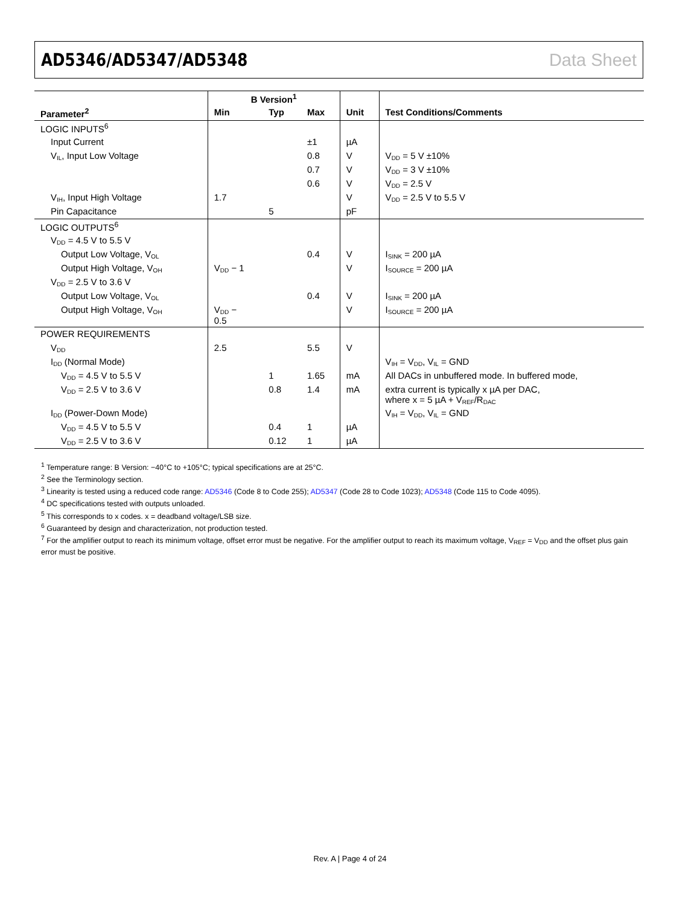AD5346/AD5347/AD5348 Data Sheet
| | B Version<sup>1</sup> | | | | |
| --- | --- | --- | --- | --- | --- |
| Parameter<sup>2</sup> | Min | Typ | Max | Unit | Test Conditions/Comments |
| LOGIC INPUTS<sup>6</sup> | | | | | |
| Input Current | | | ±1 | µA | |
| V<sub>IL</sub>, Input Low Voltage | | | 0.8 | V | V<sub>DD</sub> = 5 V ±10% |
| | | | 0.7 | V | V<sub>DD</sub> = 3 V ±10% |
| | | | 0.6 | V | V<sub>DD</sub> = 2.5 V |
| V<sub>IH</sub>, Input High Voltage | 1.7 | | | V | V<sub>DD</sub> = 2.5 V to 5.5 V |
| Pin Capacitance | | 5 | | pF | |
| LOGIC OUTPUTS<sup>6</sup> | | | | | |
| V<sub>DD</sub> = 4.5 V to 5.5 V | | | | | |
| Output Low Voltage, V<sub>OL</sub> | | | 0.4 | V | I<sub>SINK</sub> = 200 µA |
| Output High Voltage, V<sub>OH</sub> | V<sub>DD</sub> − 1 | | | V | I<sub>SOURCE</sub> = 200 µA |
| V<sub>DD</sub> = 2.5 V to 3.6 V | | | | | |
| Output Low Voltage, V<sub>OL</sub> | | | 0.4 | V | I<sub>SINK</sub> = 200 µA |
| Output High Voltage, V<sub>OH</sub> | V<sub>DD</sub> − 0.5 | | | V | I<sub>SOURCE</sub> = 200 µA |
| POWER REQUIREMENTS | | | | | |
| V<sub>DD</sub> | 2.5 | | 5.5 | V | |
| I<sub>DD</sub> (Normal Mode) | | | | | V<sub>IH</sub> = V<sub>DD</sub>, V<sub>IL</sub> = GND |
| V<sub>DD</sub> = 4.5 V to 5.5 V | | 1 | 1.65 | mA | All DACs in unbuffered mode. In buffered mode, |
| V<sub>DD</sub> = 2.5 V to 3.6 V | | 0.8 | 1.4 | mA | extra current is typically x µA per DAC, where x = 5 µA + V<sub>REF</sub>/R<sub>DAC</sub> |
| I<sub>DD</sub> (Power-Down Mode) | | | | | V<sub>IH</sub> = V<sub>DD</sub>, V<sub>IL</sub> = GND |
| V<sub>DD</sub> = 4.5 V to 5.5 V | | 0.4 | 1 | µA | |
| V<sub>DD</sub> = 2.5 V to 3.6 V | | 0.12 | 1 | µA | |
<sup>1</sup> Temperature range: B Version: −40°C to +105°C; typical specifications are at 25°C.
<sup>2</sup> See the Terminology section.
<sup>3</sup> Linearity is tested using a reduced code range: AD5346 (Code 8 to Code 255); AD5347 (Code 28 to Code 1023); AD5348 (Code 115 to Code 4095).
<sup>4</sup> DC specifications tested with outputs unloaded.
<sup>5</sup> This corresponds to x codes. x = deadband voltage/LSB size.
<sup>6</sup> Guaranteed by design and characterization, not production tested.
<sup>7</sup> For the amplifier output to reach its minimum voltage, offset error must be negative. For the amplifier output to reach its maximum voltage, V<sub>REF</sub> = V<sub>DD</sub> and the offset plus gain error must be positive.
Rev. A | Page 4 of 24